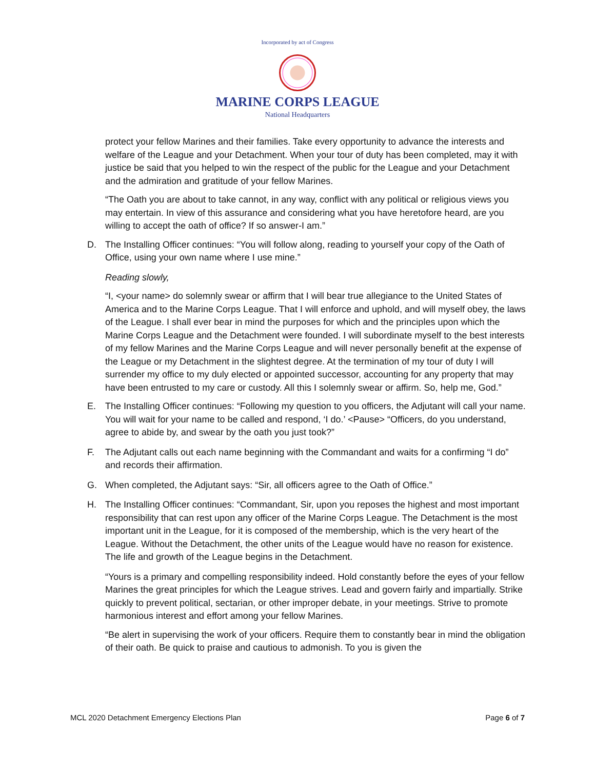Incorporated by act of Congress
MARINE CORPS LEAGUE
National Headquarters
protect your fellow Marines and their families. Take every opportunity to advance the interests and welfare of the League and your Detachment. When your tour of duty has been completed, may it with justice be said that you helped to win the respect of the public for the League and your Detachment and the admiration and gratitude of your fellow Marines.
“The Oath you are about to take cannot, in any way, conflict with any political or religious views you may entertain. In view of this assurance and considering what you have heretofore heard, are you willing to accept the oath of office? If so answer-I am.”
D. The Installing Officer continues: “You will follow along, reading to yourself your copy of the Oath of Office, using your own name where I use mine.”
Reading slowly,
“I, <your name> do solemnly swear or affirm that I will bear true allegiance to the United States of America and to the Marine Corps League. That I will enforce and uphold, and will myself obey, the laws of the League. I shall ever bear in mind the purposes for which and the principles upon which the Marine Corps League and the Detachment were founded. I will subordinate myself to the best interests of my fellow Marines and the Marine Corps League and will never personally benefit at the expense of the League or my Detachment in the slightest degree. At the termination of my tour of duty I will surrender my office to my duly elected or appointed successor, accounting for any property that may have been entrusted to my care or custody. All this I solemnly swear or affirm. So, help me, God.”
E. The Installing Officer continues: “Following my question to you officers, the Adjutant will call your name. You will wait for your name to be called and respond, ‘I do.’ <Pause> “Officers, do you understand, agree to abide by, and swear by the oath you just took?”
F. The Adjutant calls out each name beginning with the Commandant and waits for a confirming “I do” and records their affirmation.
G. When completed, the Adjutant says: “Sir, all officers agree to the Oath of Office.”
H. The Installing Officer continues: “Commandant, Sir, upon you reposes the highest and most important responsibility that can rest upon any officer of the Marine Corps League. The Detachment is the most important unit in the League, for it is composed of the membership, which is the very heart of the League. Without the Detachment, the other units of the League would have no reason for existence. The life and growth of the League begins in the Detachment.
“Yours is a primary and compelling responsibility indeed. Hold constantly before the eyes of your fellow Marines the great principles for which the League strives. Lead and govern fairly and impartially. Strike quickly to prevent political, sectarian, or other improper debate, in your meetings. Strive to promote harmonious interest and effort among your fellow Marines.
“Be alert in supervising the work of your officers. Require them to constantly bear in mind the obligation of their oath. Be quick to praise and cautious to admonish. To you is given the
MCL 2020 Detachment Emergency Elections Plan Page 6 of 7